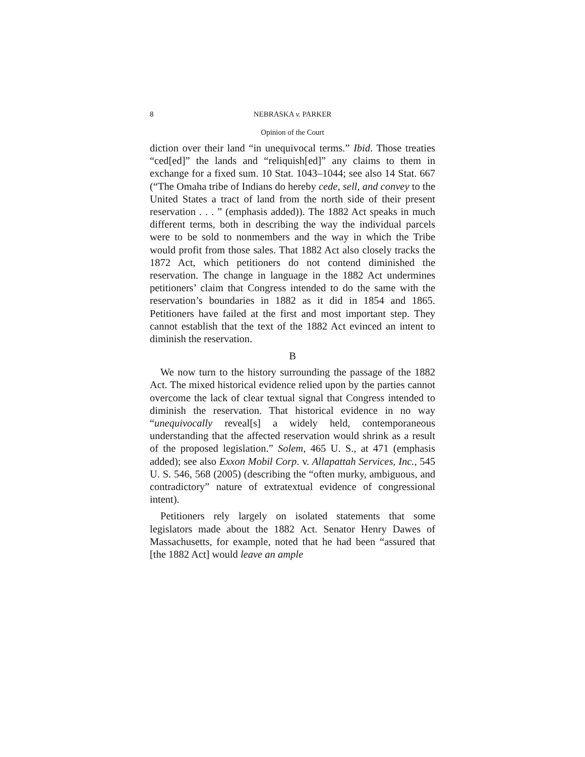8 NEBRASKA v. PARKER
Opinion of the Court
diction over their land “in unequivocal terms.” Ibid. Those treaties “ced[ed]” the lands and “reliquish[ed]” any claims to them in exchange for a fixed sum. 10 Stat. 1043–1044; see also 14 Stat. 667 (“The Omaha tribe of Indians do hereby cede, sell, and convey to the United States a tract of land from the north side of their present reservation . . . ” (emphasis added)). The 1882 Act speaks in much different terms, both in describing the way the individual parcels were to be sold to nonmembers and the way in which the Tribe would profit from those sales. That 1882 Act also closely tracks the 1872 Act, which petitioners do not contend diminished the reservation. The change in language in the 1882 Act undermines petitioners’ claim that Congress intended to do the same with the reservation’s boundaries in 1882 as it did in 1854 and 1865. Petitioners have failed at the first and most important step. They cannot establish that the text of the 1882 Act evinced an intent to diminish the reservation.
B
We now turn to the history surrounding the passage of the 1882 Act. The mixed historical evidence relied upon by the parties cannot overcome the lack of clear textual signal that Congress intended to diminish the reservation. That historical evidence in no way “unequivocally reveal[s] a widely held, contemporaneous understanding that the affected reservation would shrink as a result of the proposed legislation.” Solem, 465 U. S., at 471 (emphasis added); see also Exxon Mobil Corp. v. Allapattah Services, Inc., 545 U. S. 546, 568 (2005) (describing the “often murky, ambiguous, and contradictory” nature of extratextual evidence of congressional intent).
Petitioners rely largely on isolated statements that some legislators made about the 1882 Act. Senator Henry Dawes of Massachusetts, for example, noted that he had been “assured that [the 1882 Act] would leave an ample